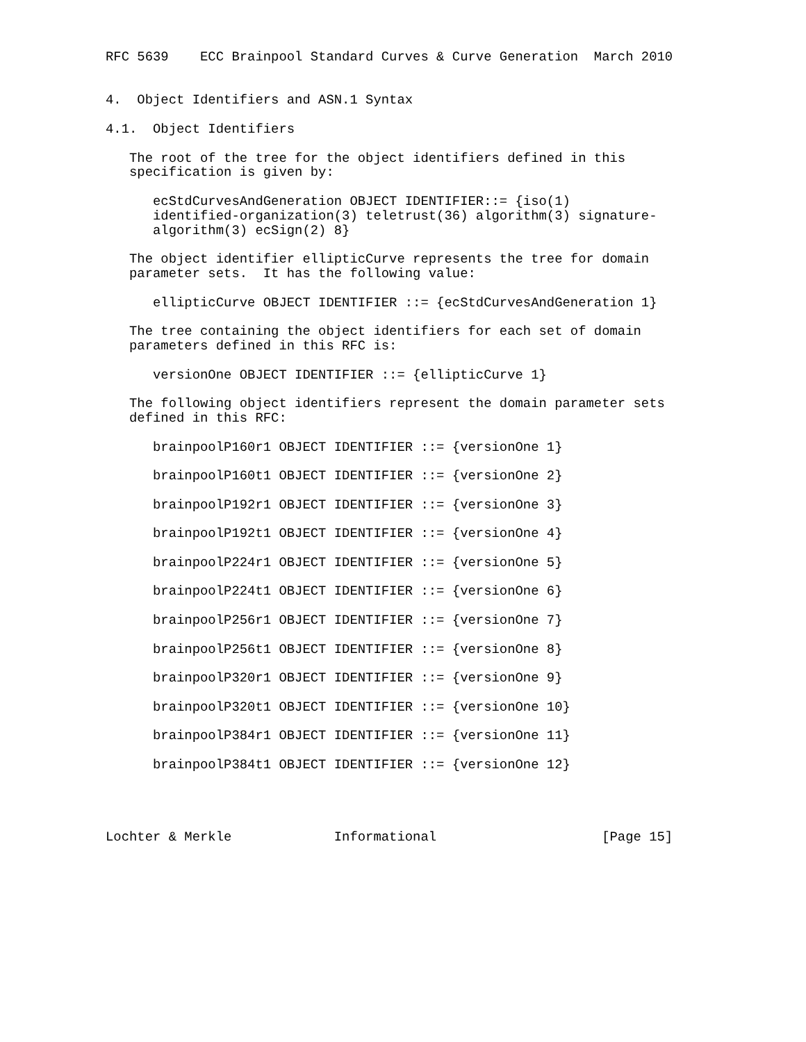RFC 5639    ECC Brainpool Standard Curves & Curve Generation  March 2010


4.  Object Identifiers and ASN.1 Syntax

4.1.  Object Identifiers

   The root of the tree for the object identifiers defined in this
   specification is given by:

      ecStdCurvesAndGeneration OBJECT IDENTIFIER::= {iso(1)
      identified-organization(3) teletrust(36) algorithm(3) signature-
      algorithm(3) ecSign(2) 8}

   The object identifier ellipticCurve represents the tree for domain
   parameter sets.  It has the following value:

      ellipticCurve OBJECT IDENTIFIER ::= {ecStdCurvesAndGeneration 1}

   The tree containing the object identifiers for each set of domain
   parameters defined in this RFC is:

      versionOne OBJECT IDENTIFIER ::= {ellipticCurve 1}

   The following object identifiers represent the domain parameter sets
   defined in this RFC:

      brainpoolP160r1 OBJECT IDENTIFIER ::= {versionOne 1}

      brainpoolP160t1 OBJECT IDENTIFIER ::= {versionOne 2}

      brainpoolP192r1 OBJECT IDENTIFIER ::= {versionOne 3}

      brainpoolP192t1 OBJECT IDENTIFIER ::= {versionOne 4}

      brainpoolP224r1 OBJECT IDENTIFIER ::= {versionOne 5}

      brainpoolP224t1 OBJECT IDENTIFIER ::= {versionOne 6}

      brainpoolP256r1 OBJECT IDENTIFIER ::= {versionOne 7}

      brainpoolP256t1 OBJECT IDENTIFIER ::= {versionOne 8}

      brainpoolP320r1 OBJECT IDENTIFIER ::= {versionOne 9}

      brainpoolP320t1 OBJECT IDENTIFIER ::= {versionOne 10}

      brainpoolP384r1 OBJECT IDENTIFIER ::= {versionOne 11}

      brainpoolP384t1 OBJECT IDENTIFIER ::= {versionOne 12}




Lochter & Merkle             Informational                     [Page 15]